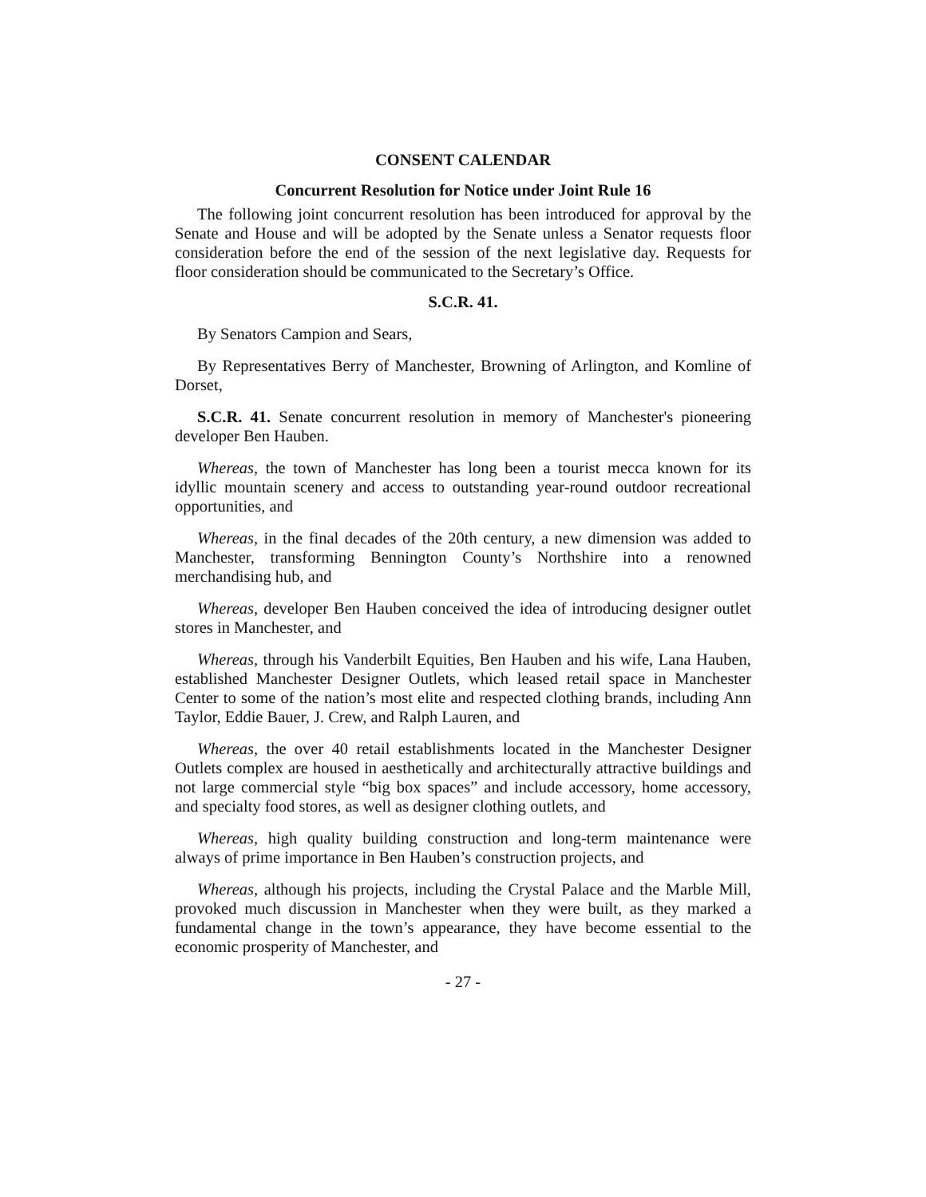CONSENT CALENDAR
Concurrent Resolution for Notice under Joint Rule 16
The following joint concurrent resolution has been introduced for approval by the Senate and House and will be adopted by the Senate unless a Senator requests floor consideration before the end of the session of the next legislative day. Requests for floor consideration should be communicated to the Secretary’s Office.
S.C.R. 41.
By Senators Campion and Sears,
By Representatives Berry of Manchester, Browning of Arlington, and Komline of Dorset,
S.C.R. 41. Senate concurrent resolution in memory of Manchester's pioneering developer Ben Hauben.
Whereas, the town of Manchester has long been a tourist mecca known for its idyllic mountain scenery and access to outstanding year-round outdoor recreational opportunities, and
Whereas, in the final decades of the 20th century, a new dimension was added to Manchester, transforming Bennington County’s Northshire into a renowned merchandising hub, and
Whereas, developer Ben Hauben conceived the idea of introducing designer outlet stores in Manchester, and
Whereas, through his Vanderbilt Equities, Ben Hauben and his wife, Lana Hauben, established Manchester Designer Outlets, which leased retail space in Manchester Center to some of the nation’s most elite and respected clothing brands, including Ann Taylor, Eddie Bauer, J. Crew, and Ralph Lauren, and
Whereas, the over 40 retail establishments located in the Manchester Designer Outlets complex are housed in aesthetically and architecturally attractive buildings and not large commercial style “big box spaces” and include accessory, home accessory, and specialty food stores, as well as designer clothing outlets, and
Whereas, high quality building construction and long-term maintenance were always of prime importance in Ben Hauben’s construction projects, and
Whereas, although his projects, including the Crystal Palace and the Marble Mill, provoked much discussion in Manchester when they were built, as they marked a fundamental change in the town’s appearance, they have become essential to the economic prosperity of Manchester, and
- 27 -